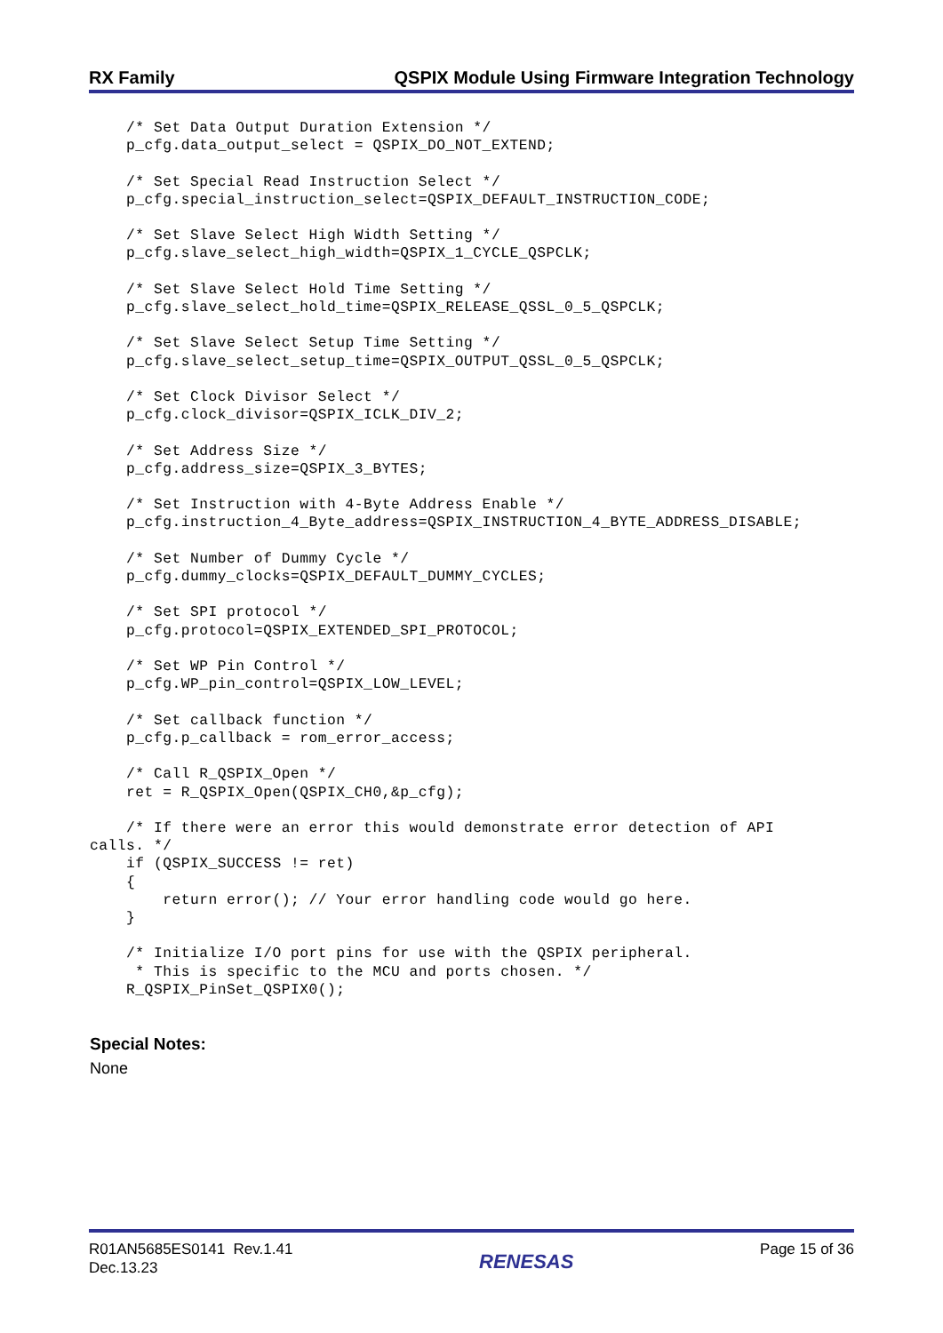RX Family QSPIX Module Using Firmware Integration Technology
    /* Set Data Output Duration Extension */
    p_cfg.data_output_select = QSPIX_DO_NOT_EXTEND;

    /* Set Special Read Instruction Select */
    p_cfg.special_instruction_select=QSPIX_DEFAULT_INSTRUCTION_CODE;

    /* Set Slave Select High Width Setting */
    p_cfg.slave_select_high_width=QSPIX_1_CYCLE_QSPCLK;

    /* Set Slave Select Hold Time Setting */
    p_cfg.slave_select_hold_time=QSPIX_RELEASE_QSSL_0_5_QSPCLK;

    /* Set Slave Select Setup Time Setting */
    p_cfg.slave_select_setup_time=QSPIX_OUTPUT_QSSL_0_5_QSPCLK;

    /* Set Clock Divisor Select */
    p_cfg.clock_divisor=QSPIX_ICLK_DIV_2;

    /* Set Address Size */
    p_cfg.address_size=QSPIX_3_BYTES;

    /* Set Instruction with 4-Byte Address Enable */
    p_cfg.instruction_4_Byte_address=QSPIX_INSTRUCTION_4_BYTE_ADDRESS_DISABLE;

    /* Set Number of Dummy Cycle */
    p_cfg.dummy_clocks=QSPIX_DEFAULT_DUMMY_CYCLES;

    /* Set SPI protocol */
    p_cfg.protocol=QSPIX_EXTENDED_SPI_PROTOCOL;

    /* Set WP Pin Control */
    p_cfg.WP_pin_control=QSPIX_LOW_LEVEL;

    /* Set callback function */
    p_cfg.p_callback = rom_error_access;

    /* Call R_QSPIX_Open */
    ret = R_QSPIX_Open(QSPIX_CH0,&p_cfg);

    /* If there were an error this would demonstrate error detection of API 
calls. */
    if (QSPIX_SUCCESS != ret)
    {
        return error(); // Your error handling code would go here.
    }

    /* Initialize I/O port pins for use with the QSPIX peripheral.
     * This is specific to the MCU and ports chosen. */
    R_QSPIX_PinSet_QSPIX0();
Special Notes:
None
R01AN5685ES0141 Rev.1.41
Dec.13.23
RENESAS
Page 15 of 36